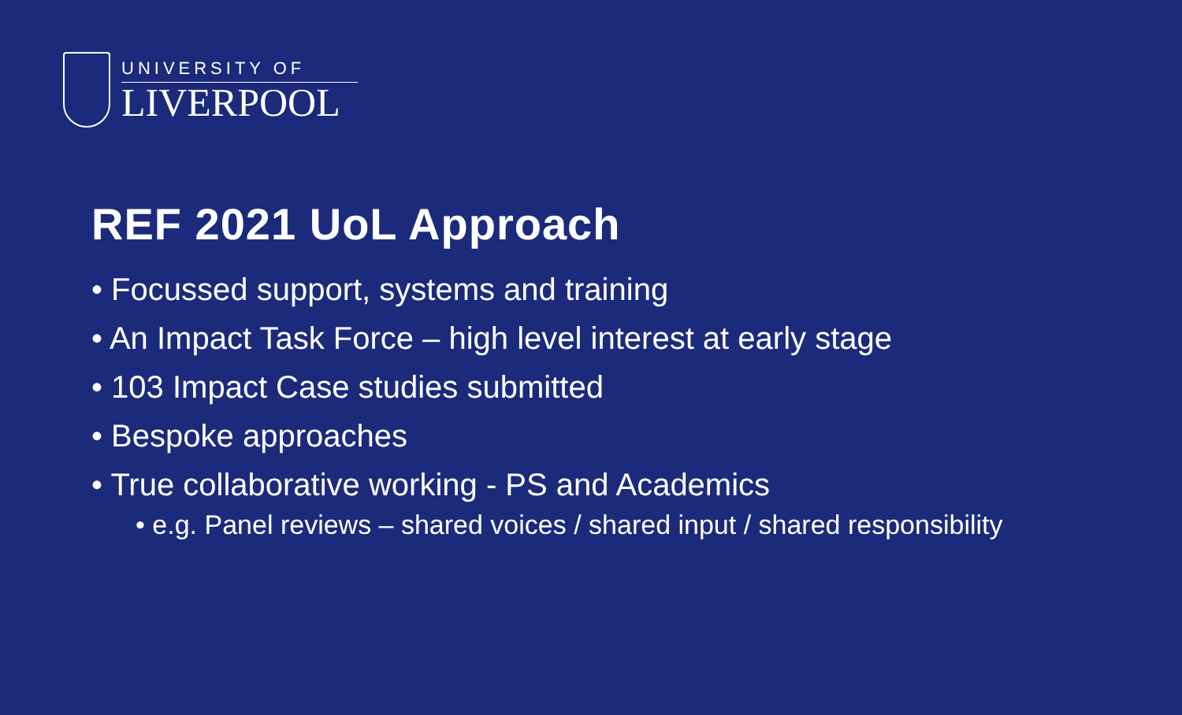UNIVERSITY OF
LIVERPOOL
REF 2021 UoL Approach
• Focussed support, systems and training
• An Impact Task Force – high level interest at early stage
• 103 Impact Case studies submitted
• Bespoke approaches
• True collaborative working - PS and Academics
• e.g. Panel reviews – shared voices / shared input / shared responsibility